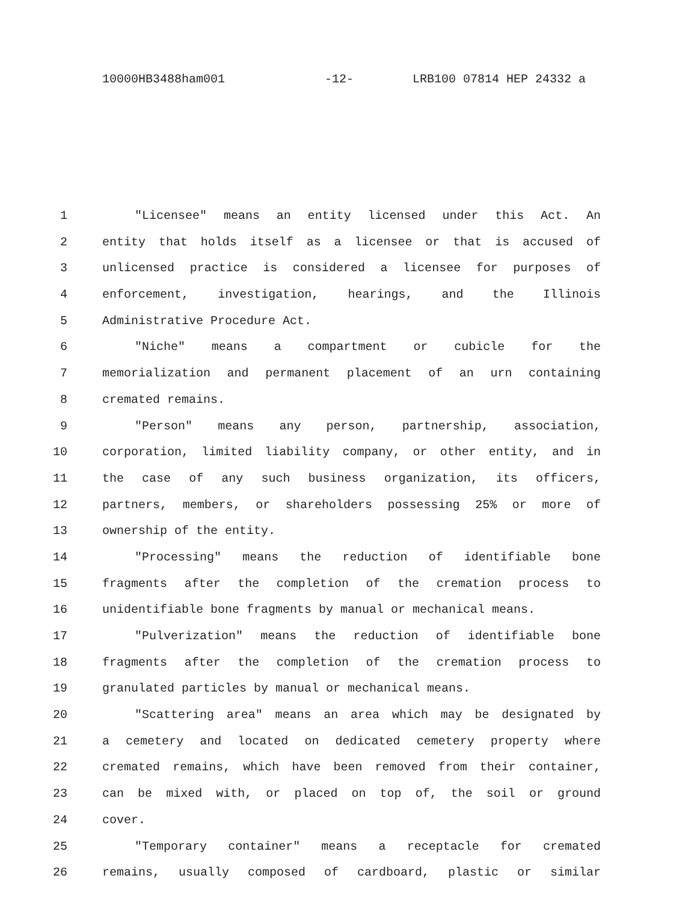10000HB3488ham001 -12- LRB100 07814 HEP 24332 a
1 "Licensee" means an entity licensed under this Act. An
2 entity that holds itself as a licensee or that is accused of
3 unlicensed practice is considered a licensee for purposes of
4 enforcement, investigation, hearings, and the Illinois
5 Administrative Procedure Act.
6 "Niche" means a compartment or cubicle for the
7 memorialization and permanent placement of an urn containing
8 cremated remains.
9 "Person" means any person, partnership, association,
10 corporation, limited liability company, or other entity, and in
11 the case of any such business organization, its officers,
12 partners, members, or shareholders possessing 25% or more of
13 ownership of the entity.
14 "Processing" means the reduction of identifiable bone
15 fragments after the completion of the cremation process to
16 unidentifiable bone fragments by manual or mechanical means.
17 "Pulverization" means the reduction of identifiable bone
18 fragments after the completion of the cremation process to
19 granulated particles by manual or mechanical means.
20 "Scattering area" means an area which may be designated by
21 a cemetery and located on dedicated cemetery property where
22 cremated remains, which have been removed from their container,
23 can be mixed with, or placed on top of, the soil or ground
24 cover.
25 "Temporary container" means a receptacle for cremated
26 remains, usually composed of cardboard, plastic or similar